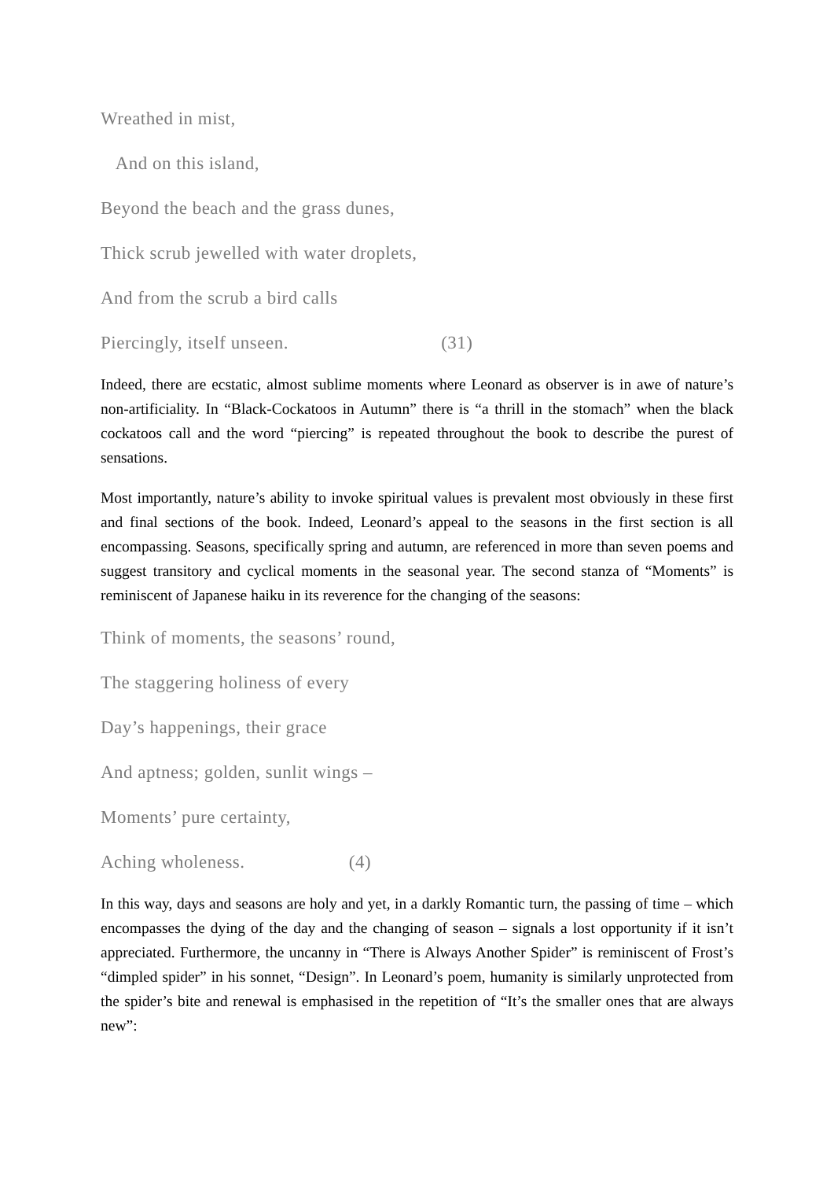Wreathed in mist,
And on this island,
Beyond the beach and the grass dunes,
Thick scrub jewelled with water droplets,
And from the scrub a bird calls
Piercingly, itself unseen. (31)
Indeed, there are ecstatic, almost sublime moments where Leonard as observer is in awe of nature’s non-artificiality. In “Black-Cockatoos in Autumn” there is “a thrill in the stomach” when the black cockatoos call and the word “piercing” is repeated throughout the book to describe the purest of sensations.
Most importantly, nature’s ability to invoke spiritual values is prevalent most obviously in these first and final sections of the book. Indeed, Leonard’s appeal to the seasons in the first section is all encompassing. Seasons, specifically spring and autumn, are referenced in more than seven poems and suggest transitory and cyclical moments in the seasonal year. The second stanza of “Moments” is reminiscent of Japanese haiku in its reverence for the changing of the seasons:
Think of moments, the seasons’ round,
The staggering holiness of every
Day’s happenings, their grace
And aptness; golden, sunlit wings –
Moments’ pure certainty,
Aching wholeness. (4)
In this way, days and seasons are holy and yet, in a darkly Romantic turn, the passing of time – which encompasses the dying of the day and the changing of season – signals a lost opportunity if it isn’t appreciated. Furthermore, the uncanny in “There is Always Another Spider” is reminiscent of Frost’s “dimpled spider” in his sonnet, “Design”. In Leonard’s poem, humanity is similarly unprotected from the spider’s bite and renewal is emphasised in the repetition of “It’s the smaller ones that are always new”: